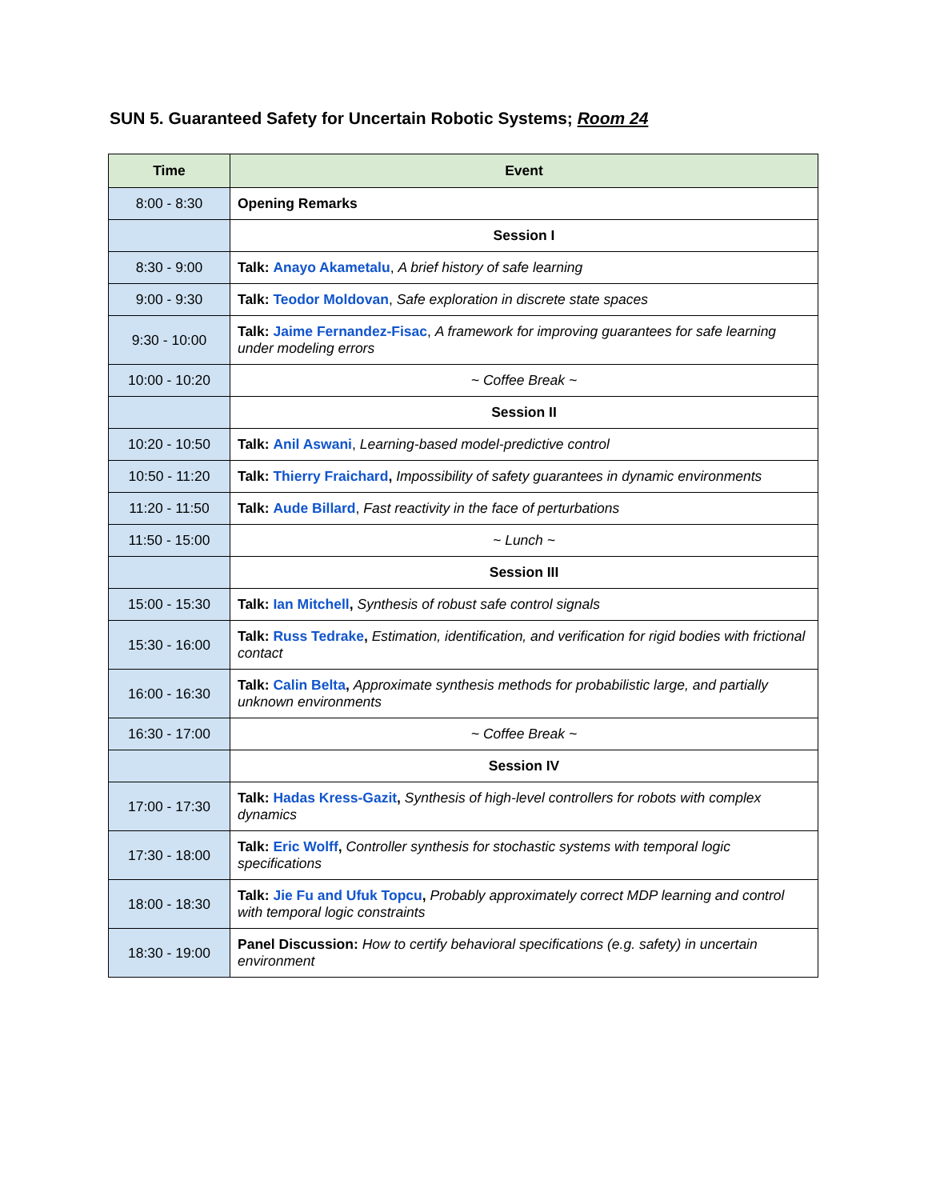SUN 5. Guaranteed Safety for Uncertain Robotic Systems; Room 24
| Time | Event |
| --- | --- |
| 8:00 - 8:30 | Opening Remarks |
| | Session I |
| 8:30 - 9:00 | Talk: Anayo Akametalu , A brief history of safe learning |
| 9:00 - 9:30 | Talk: Teodor Moldovan , Safe exploration in discrete state spaces |
| 9:30 - 10:00 | Talk: Jaime Fernandez-Fisac , A framework for improving guarantees for safe learning under modeling errors |
| 10:00 - 10:20 | ~ Coffee Break ~ |
| | Session II |
| 10:20 - 10:50 | Talk: Anil Aswani , Learning-based model-predictive control |
| 10:50 - 11:20 | Talk: Thierry Fraichard , Impossibility of safety guarantees in dynamic environments |
| 11:20 - 11:50 | Talk: Aude Billard , Fast reactivity in the face of perturbations |
| 11:50 - 15:00 | ~ Lunch ~ |
| | Session III |
| 15:00 - 15:30 | Talk: Ian Mitchell , Synthesis of robust safe control signals |
| 15:30 - 16:00 | Talk: Russ Tedrake , Estimation, identification, and verification for rigid bodies with frictional contact |
| 16:00 - 16:30 | Talk: Calin Belta , Approximate synthesis methods for probabilistic large, and partially unknown environments |
| 16:30 - 17:00 | ~ Coffee Break ~ |
| | Session IV |
| 17:00 - 17:30 | Talk: Hadas Kress-Gazit , Synthesis of high-level controllers for robots with complex dynamics |
| 17:30 - 18:00 | Talk: Eric Wolff , Controller synthesis for stochastic systems with temporal logic specifications |
| 18:00 - 18:30 | Talk: Jie Fu and Ufuk Topcu , Probably approximately correct MDP learning and control with temporal logic constraints |
| 18:30 - 19:00 | Panel Discussion: How to certify behavioral specifications (e.g. safety) in uncertain environment |